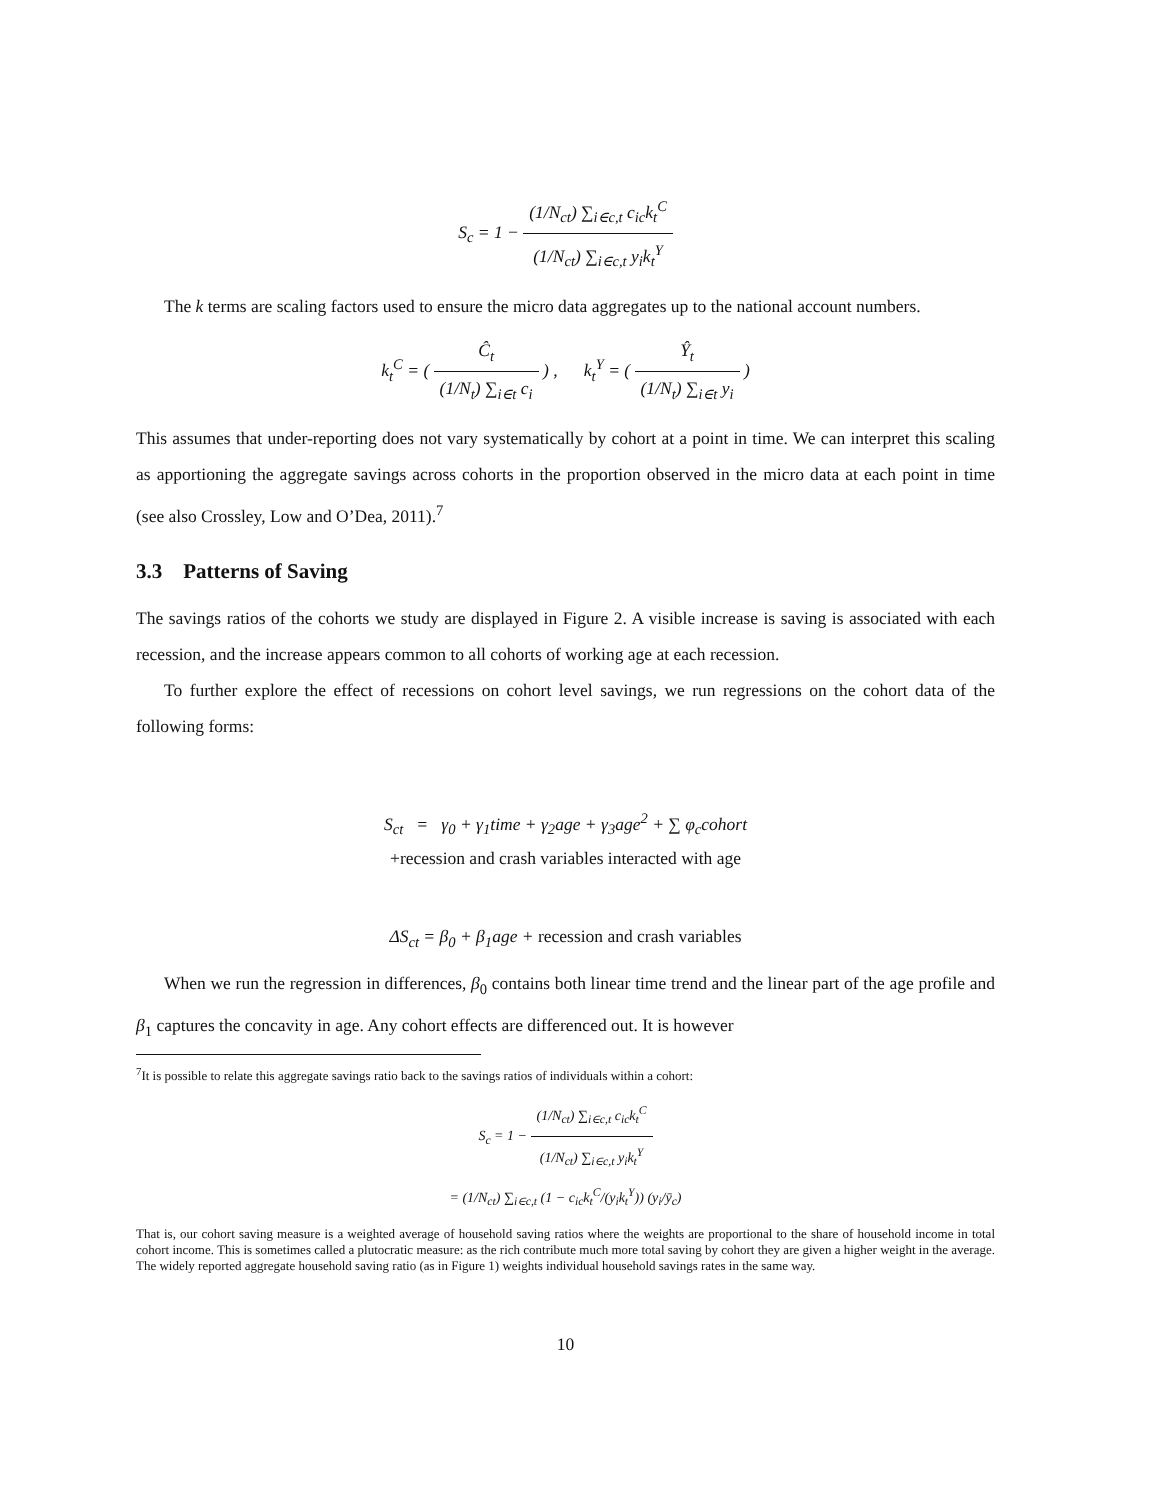S<sub>c</sub> = 1 − (1/N<sub>ct</sub>) ∑<sub>i∈c,t</sub> c<sub>ic</sub>k<sub>t</sub><sup>C</sup> (1/N<sub>ct</sub>) ∑<sub>i∈c,t</sub> y<sub>i</sub>k<sub>t</sub><sup>Y</sup>
The k terms are scaling factors used to ensure the micro data aggregates up to the national account numbers.
k<sub>t</sub><sup>C</sup> = ( Ĉ<sub>t</sub> (1/N<sub>t</sub>) ∑<sub>i∈t</sub> c<sub>i</sub> ) , k<sub>t</sub><sup>Y</sup> = ( Ŷ<sub>t</sub> (1/N<sub>t</sub>) ∑<sub>i∈t</sub> y<sub>i</sub> )
This assumes that under-reporting does not vary systematically by cohort at a point in time. We can interpret this scaling as apportioning the aggregate savings across cohorts in the proportion observed in the micro data at each point in time (see also Crossley, Low and O’Dea, 2011).<sup>7</sup>
3.3 Patterns of Saving
The savings ratios of the cohorts we study are displayed in Figure 2. A visible increase is saving is associated with each recession, and the increase appears common to all cohorts of working age at each recession.
To further explore the effect of recessions on cohort level savings, we run regressions on the cohort data of the following forms:
S<sub>ct</sub> = γ<sub>0</sub> + γ<sub>1</sub>time + γ<sub>2</sub>age + γ<sub>3</sub>age<sup>2</sup> + ∑ φ<sub>c</sub>cohort
+recession and crash variables interacted with age
ΔS<sub>ct</sub> = β<sub>0</sub> + β<sub>1</sub>age + recession and crash variables
When we run the regression in differences, β<sub>0</sub> contains both linear time trend and the linear part of the age profile and β<sub>1</sub> captures the concavity in age. Any cohort effects are differenced out. It is however
<sup>7</sup> It is possible to relate this aggregate savings ratio back to the savings ratios of individuals within a cohort:
S<sub>c</sub> = 1 − (1/N<sub>ct</sub>) ∑<sub>i∈c,t</sub> c<sub>ic</sub>k<sub>t</sub><sup>C</sup> (1/N<sub>ct</sub>) ∑<sub>i∈c,t</sub> y<sub>i</sub>k<sub>t</sub><sup>Y</sup>
= (1/N<sub>ct</sub>) ∑<sub>i∈c,t</sub> (1 − c<sub>ic</sub>k<sub>t</sub><sup>C</sup>/(y<sub>i</sub>k<sub>t</sub><sup>Y</sup>)) (y<sub>i</sub>/ȳ<sub>c</sub>)
That is, our cohort saving measure is a weighted average of household saving ratios where the weights are proportional to the share of household income in total cohort income. This is sometimes called a plutocratic measure: as the rich contribute much more total saving by cohort they are given a higher weight in the average. The widely reported aggregate household saving ratio (as in Figure 1) weights individual household savings rates in the same way.
10